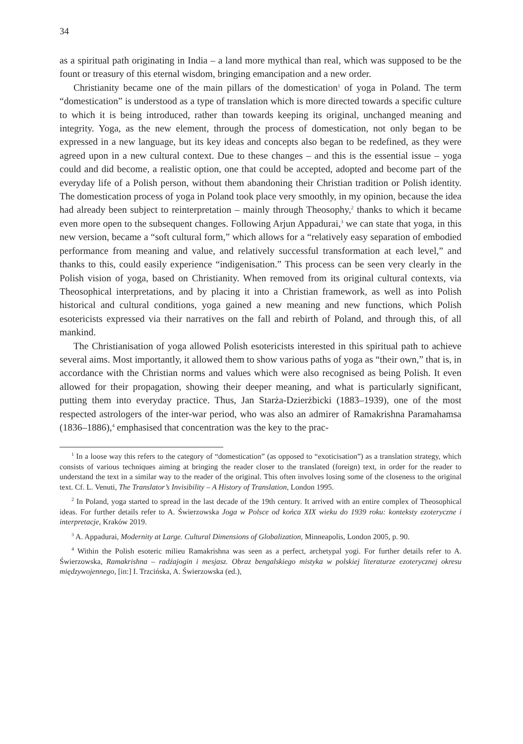34
as a spiritual path originating in India – a land more mythical than real, which was supposed to be the fount or treasury of this eternal wisdom, bringing emancipation and a new order.
Christianity became one of the main pillars of the domestication<sup>1</sup> of yoga in Poland. The term “domestication” is understood as a type of translation which is more directed towards a specific culture to which it is being introduced, rather than towards keeping its original, unchanged meaning and integrity. Yoga, as the new element, through the process of domestication, not only began to be expressed in a new language, but its key ideas and concepts also began to be redefined, as they were agreed upon in a new cultural context. Due to these changes – and this is the essential issue – yoga could and did become, a realistic option, one that could be accepted, adopted and become part of the everyday life of a Polish person, without them abandoning their Christian tradition or Polish identity. The domestication process of yoga in Poland took place very smoothly, in my opinion, because the idea had already been subject to reinterpretation – mainly through Theosophy,<sup>2</sup> thanks to which it became even more open to the subsequent changes. Following Arjun Appadurai,<sup>3</sup> we can state that yoga, in this new version, became a “soft cultural form,” which allows for a “relatively easy separation of embodied performance from meaning and value, and relatively successful transformation at each level,” and thanks to this, could easily experience “indigenisation.” This process can be seen very clearly in the Polish vision of yoga, based on Christianity. When removed from its original cultural contexts, via Theosophical interpretations, and by placing it into a Christian framework, as well as into Polish historical and cultural conditions, yoga gained a new meaning and new functions, which Polish esotericists expressed via their narratives on the fall and rebirth of Poland, and through this, of all mankind.
The Christianisation of yoga allowed Polish esotericists interested in this spiritual path to achieve several aims. Most importantly, it allowed them to show various paths of yoga as “their own,” that is, in accordance with the Christian norms and values which were also recognised as being Polish. It even allowed for their propagation, showing their deeper meaning, and what is particularly significant, putting them into everyday practice. Thus, Jan Starża-Dzierżbicki (1883–1939), one of the most respected astrologers of the inter-war period, who was also an admirer of Ramakrishna Paramahamsa (1836–1886),<sup>4</sup> emphasised that concentration was the key to the prac-
<sup>1</sup> In a loose way this refers to the category of “domestication” (as opposed to “exoticisation”) as a translation strategy, which consists of various techniques aiming at bringing the reader closer to the translated (foreign) text, in order for the reader to understand the text in a similar way to the reader of the original. This often involves losing some of the closeness to the original text. Cf. L. Venuti, The Translator’s Invisibility – A History of Translation, London 1995.
<sup>2</sup> In Poland, yoga started to spread in the last decade of the 19th century. It arrived with an entire complex of Theosophical ideas. For further details refer to A. Świerzowska Joga w Polsce od końca XIX wieku do 1939 roku: konteksty ezoteryczne i interpretacje, Kraków 2019.
<sup>3</sup> A. Appadurai, Modernity at Large. Cultural Dimensions of Globalization, Minneapolis, London 2005, p. 90.
<sup>4</sup> Within the Polish esoteric milieu Ramakrishna was seen as a perfect, archetypal yogi. For further details refer to A. Świerzowska, Ramakrishna – radźajogin i mesjasz. Obraz bengalskiego mistyka w polskiej literaturze ezoterycznej okresu międzywojennego, [in:] I. Trzcińska, A. Świerzowska (ed.),